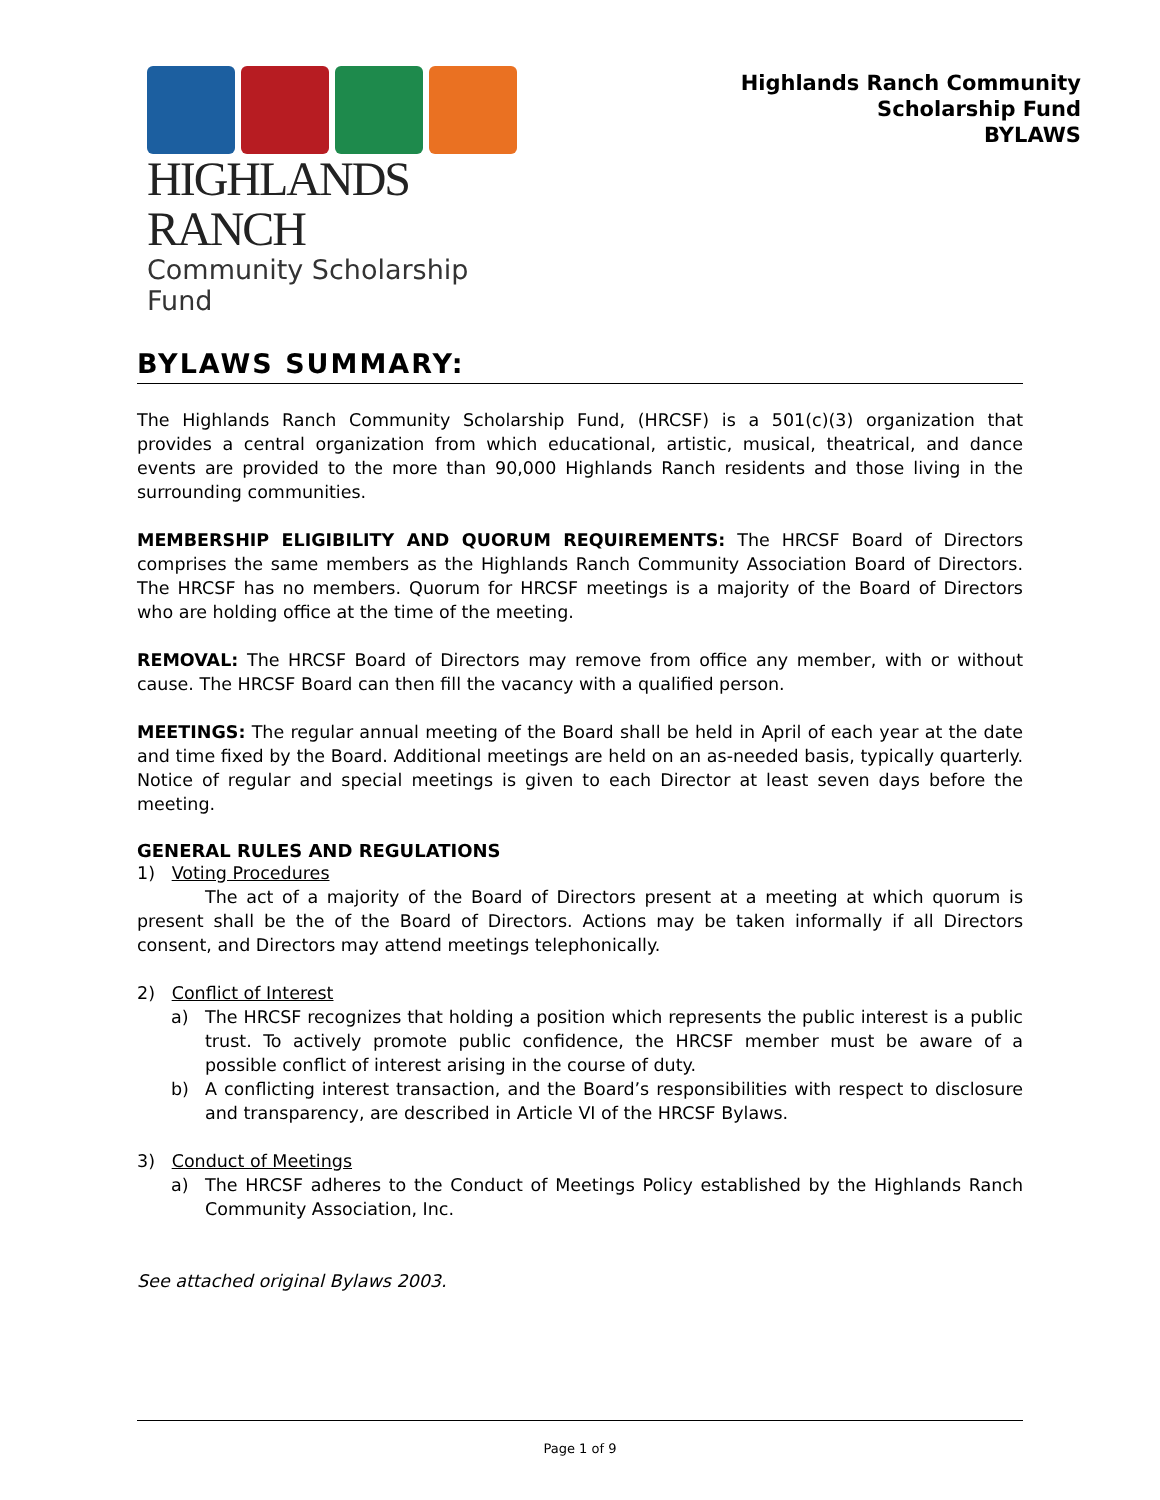HIGHLANDS RANCH
Community Scholarship Fund
Highlands Ranch Community
Scholarship Fund
BYLAWS
BYLAWS SUMMARY:
The Highlands Ranch Community Scholarship Fund, (HRCSF) is a 501(c)(3) organization that provides a central organization from which educational, artistic, musical, theatrical, and dance events are provided to the more than 90,000 Highlands Ranch residents and those living in the surrounding communities.
MEMBERSHIP ELIGIBILITY AND QUORUM REQUIREMENTS: The HRCSF Board of Directors comprises the same members as the Highlands Ranch Community Association Board of Directors. The HRCSF has no members. Quorum for HRCSF meetings is a majority of the Board of Directors who are holding office at the time of the meeting.
REMOVAL: The HRCSF Board of Directors may remove from office any member, with or without cause. The HRCSF Board can then fill the vacancy with a qualified person.
MEETINGS: The regular annual meeting of the Board shall be held in April of each year at the date and time fixed by the Board. Additional meetings are held on an as-needed basis, typically quarterly. Notice of regular and special meetings is given to each Director at least seven days before the meeting.
GENERAL RULES AND REGULATIONS
1) Voting Procedures
The act of a majority of the Board of Directors present at a meeting at which quorum is present shall be the of the Board of Directors. Actions may be taken informally if all Directors consent, and Directors may attend meetings telephonically.
2) Conflict of Interest
a) The HRCSF recognizes that holding a position which represents the public interest is a public trust. To actively promote public confidence, the HRCSF member must be aware of a possible conflict of interest arising in the course of duty.
b) A conflicting interest transaction, and the Board’s responsibilities with respect to disclosure and transparency, are described in Article VI of the HRCSF Bylaws.
3) Conduct of Meetings
a) The HRCSF adheres to the Conduct of Meetings Policy established by the Highlands Ranch Community Association, Inc.
See attached original Bylaws 2003.
Page 1 of 9